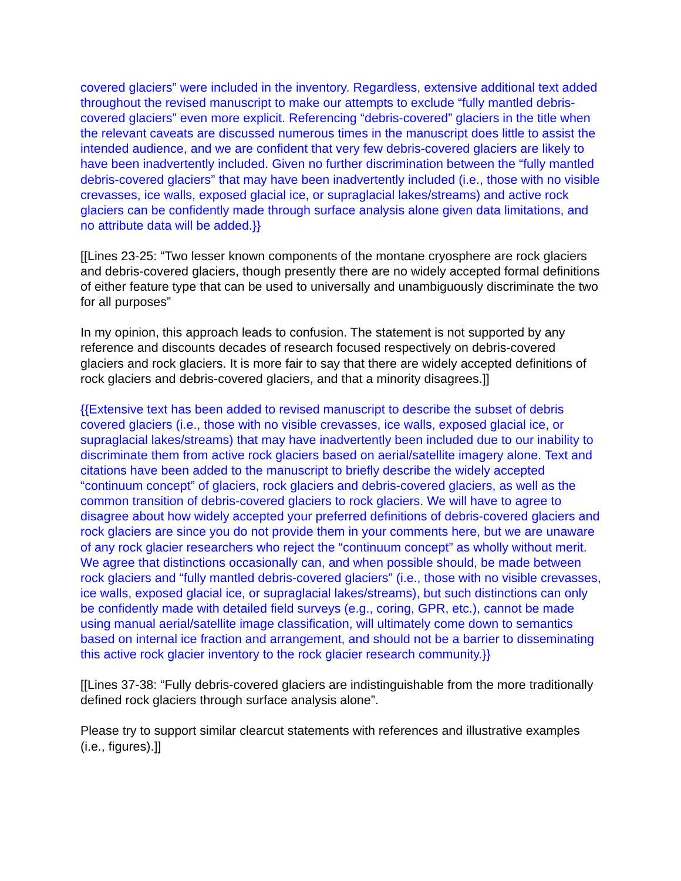covered glaciers” were included in the inventory. Regardless, extensive additional text added throughout the revised manuscript to make our attempts to exclude “fully mantled debris-covered glaciers” even more explicit. Referencing “debris-covered” glaciers in the title when the relevant caveats are discussed numerous times in the manuscript does little to assist the intended audience, and we are confident that very few debris-covered glaciers are likely to have been inadvertently included. Given no further discrimination between the “fully mantled debris-covered glaciers” that may have been inadvertently included (i.e., those with no visible crevasses, ice walls, exposed glacial ice, or supraglacial lakes/streams) and active rock glaciers can be confidently made through surface analysis alone given data limitations, and no attribute data will be added.}}
[[Lines 23-25: “Two lesser known components of the montane cryosphere are rock glaciers and debris-covered glaciers, though presently there are no widely accepted formal definitions of either feature type that can be used to universally and unambiguously discriminate the two for all purposes”
In my opinion, this approach leads to confusion. The statement is not supported by any reference and discounts decades of research focused respectively on debris-covered glaciers and rock glaciers. It is more fair to say that there are widely accepted definitions of rock glaciers and debris-covered glaciers, and that a minority disagrees.]]
{{Extensive text has been added to revised manuscript to describe the subset of debris covered glaciers (i.e., those with no visible crevasses, ice walls, exposed glacial ice, or supraglacial lakes/streams) that may have inadvertently been included due to our inability to discriminate them from active rock glaciers based on aerial/satellite imagery alone. Text and citations have been added to the manuscript to briefly describe the widely accepted “continuum concept” of glaciers, rock glaciers and debris-covered glaciers, as well as the common transition of debris-covered glaciers to rock glaciers. We will have to agree to disagree about how widely accepted your preferred definitions of debris-covered glaciers and rock glaciers are since you do not provide them in your comments here, but we are unaware of any rock glacier researchers who reject the “continuum concept” as wholly without merit. We agree that distinctions occasionally can, and when possible should, be made between rock glaciers and “fully mantled debris-covered glaciers” (i.e., those with no visible crevasses, ice walls, exposed glacial ice, or supraglacial lakes/streams), but such distinctions can only be confidently made with detailed field surveys (e.g., coring, GPR, etc.), cannot be made using manual aerial/satellite image classification, will ultimately come down to semantics based on internal ice fraction and arrangement, and should not be a barrier to disseminating this active rock glacier inventory to the rock glacier research community.}}
[[Lines 37-38: “Fully debris-covered glaciers are indistinguishable from the more traditionally defined rock glaciers through surface analysis alone”.
Please try to support similar clearcut statements with references and illustrative examples (i.e., figures).]]